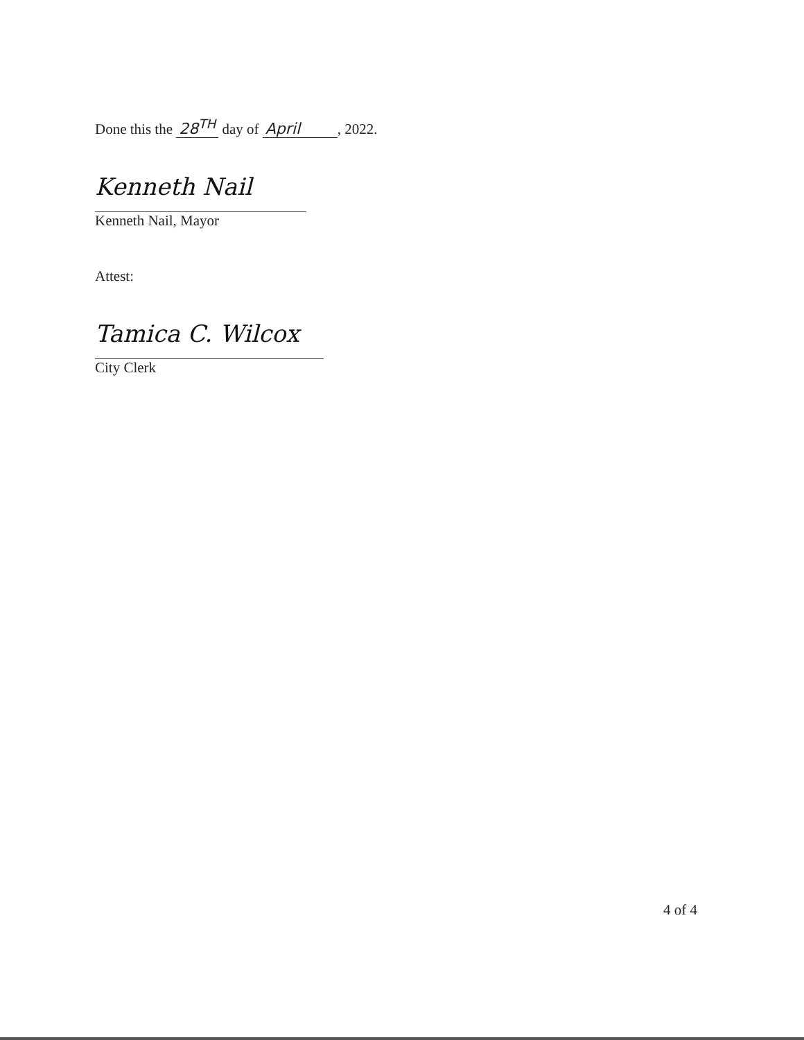Done this the 28<sup>TH</sup> day of April, 2022.
Kenneth Nail
Kenneth Nail, Mayor
Attest:
Tamica C. Wilcox
City Clerk
4 of 4